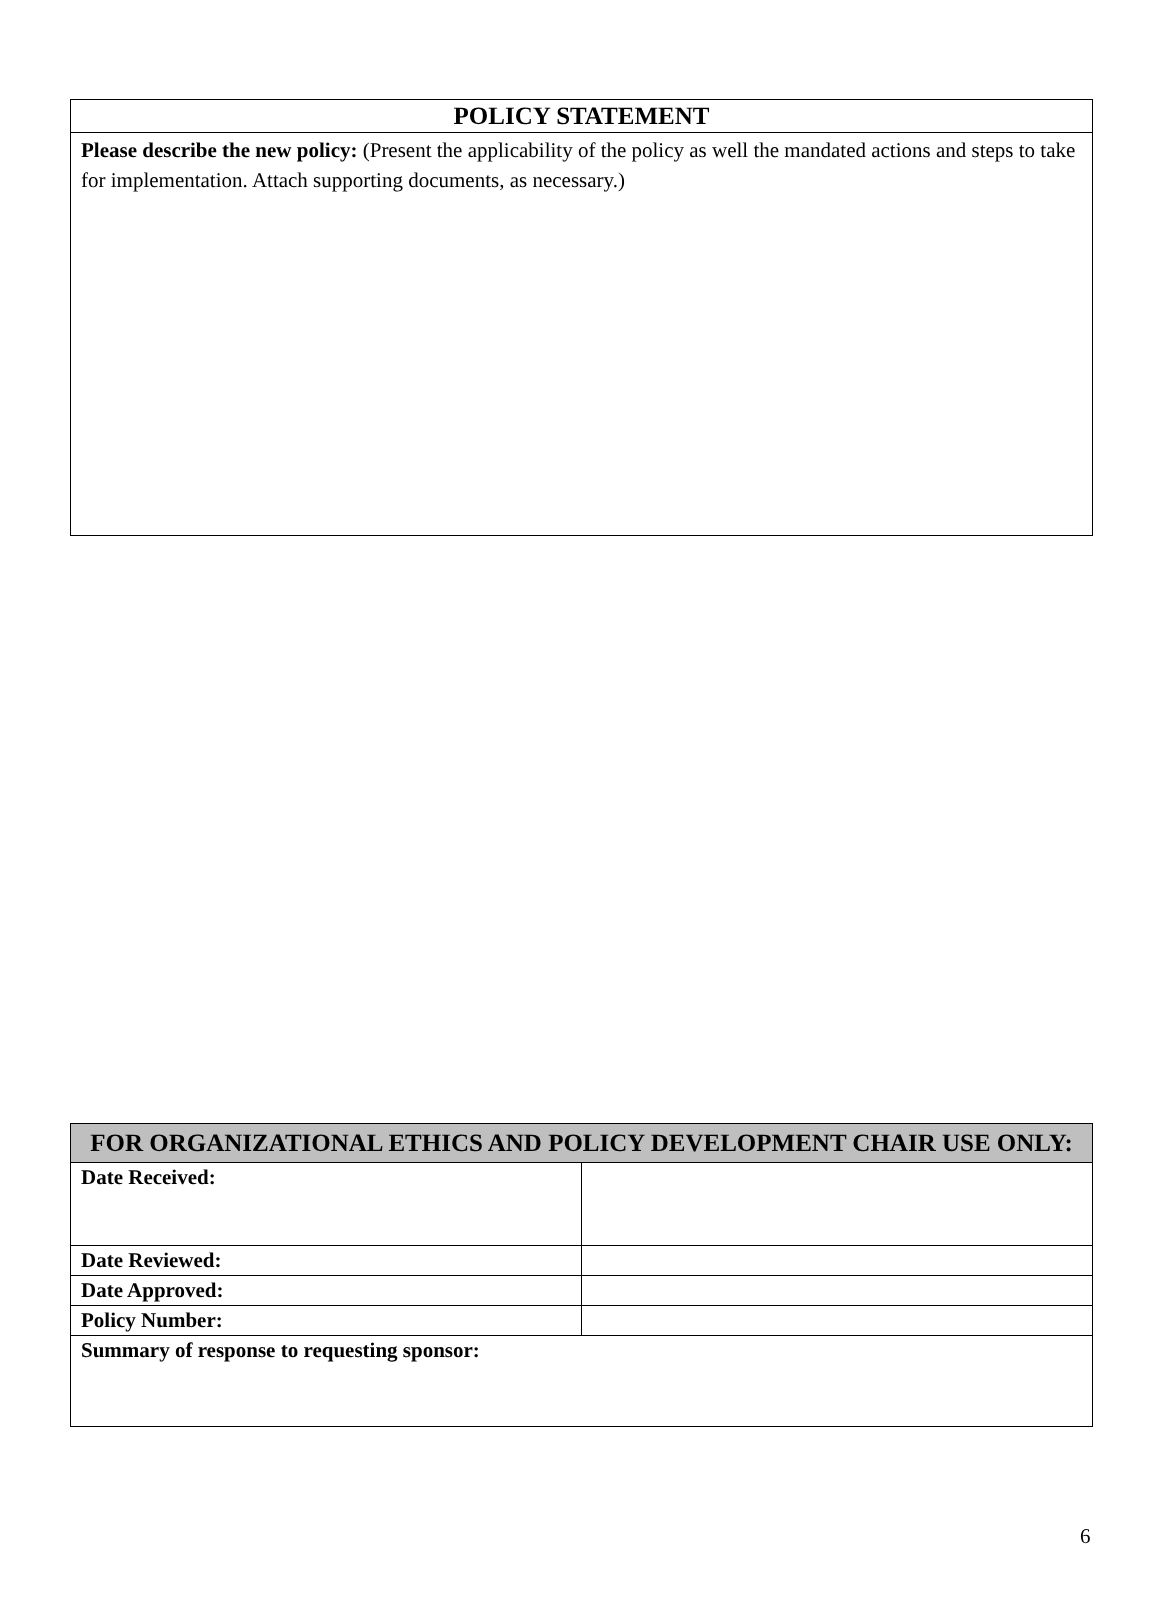| POLICY STATEMENT |
| --- |
| Please describe the new policy: (Present the applicability of the policy as well the mandated actions and steps to take for implementation. Attach supporting documents, as necessary.) |
| FOR ORGANIZATIONAL ETHICS AND POLICY DEVELOPMENT CHAIR USE ONLY: | |
| --- | --- |
| Date Received: | |
| Date Reviewed: | |
| Date Approved: | |
| Policy Number: | |
| Summary of response to requesting sponsor: | |
6